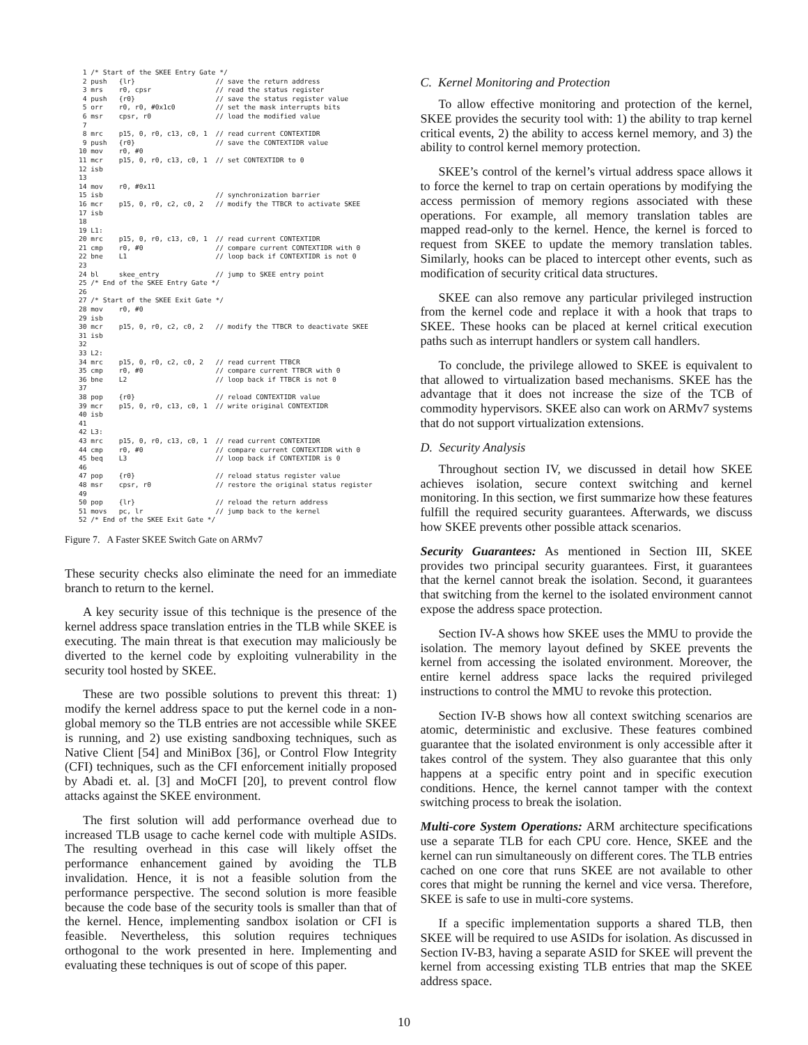1 /* Start of the SKEE Entry Gate */
 2 push   {lr}                    // save the return address
 3 mrs    r0, cpsr                // read the status register
 4 push   {r0}                    // save the status register value
 5 orr    r0, r0, #0x1c0          // set the mask interrupts bits
 6 msr    cpsr, r0                // load the modified value
 7
 8 mrc    p15, 0, r0, c13, c0, 1  // read current CONTEXTIDR
 9 push   {r0}                    // save the CONTEXTIDR value
10 mov    r0, #0
11 mcr    p15, 0, r0, c13, c0, 1  // set CONTEXTIDR to 0
12 isb
13
14 mov    r0, #0x11
15 isb                            // synchronization barrier
16 mcr    p15, 0, r0, c2, c0, 2   // modify the TTBCR to activate SKEE
17 isb
18
19 L1:
20 mrc    p15, 0, r0, c13, c0, 1  // read current CONTEXTIDR
21 cmp    r0, #0                  // compare current CONTEXTIDR with 0
22 bne    L1                      // loop back if CONTEXTIDR is not 0
23
24 bl     skee_entry              // jump to SKEE entry point
25 /* End of the SKEE Entry Gate */
26
27 /* Start of the SKEE Exit Gate */
28 mov    r0, #0
29 isb
30 mcr    p15, 0, r0, c2, c0, 2   // modify the TTBCR to deactivate SKEE
31 isb
32
33 L2:
34 mrc    p15, 0, r0, c2, c0, 2   // read current TTBCR
35 cmp    r0, #0                  // compare current TTBCR with 0
36 bne    L2                      // loop back if TTBCR is not 0
37
38 pop    {r0}                    // reload CONTEXTIDR value
39 mcr    p15, 0, r0, c13, c0, 1  // write original CONTEXTIDR
40 isb
41
42 L3:
43 mrc    p15, 0, r0, c13, c0, 1  // read current CONTEXTIDR
44 cmp    r0, #0                  // compare current CONTEXTIDR with 0
45 beq    L3                      // loop back if CONTEXTIDR is 0
46
47 pop    {r0}                    // reload status register value
48 msr    cpsr, r0                // restore the original status register
49
50 pop    {lr}                    // reload the return address
51 movs   pc, lr                  // jump back to the kernel
52 /* End of the SKEE Exit Gate */
Figure 7. A Faster SKEE Switch Gate on ARMv7
These security checks also eliminate the need for an immediate branch to return to the kernel.
A key security issue of this technique is the presence of the kernel address space translation entries in the TLB while SKEE is executing. The main threat is that execution may maliciously be diverted to the kernel code by exploiting vulnerability in the security tool hosted by SKEE.
These are two possible solutions to prevent this threat: 1) modify the kernel address space to put the kernel code in a non-global memory so the TLB entries are not accessible while SKEE is running, and 2) use existing sandboxing techniques, such as Native Client [54] and MiniBox [36], or Control Flow Integrity (CFI) techniques, such as the CFI enforcement initially proposed by Abadi et. al. [3] and MoCFI [20], to prevent control flow attacks against the SKEE environment.
The first solution will add performance overhead due to increased TLB usage to cache kernel code with multiple ASIDs. The resulting overhead in this case will likely offset the performance enhancement gained by avoiding the TLB invalidation. Hence, it is not a feasible solution from the performance perspective. The second solution is more feasible because the code base of the security tools is smaller than that of the kernel. Hence, implementing sandbox isolation or CFI is feasible. Nevertheless, this solution requires techniques orthogonal to the work presented in here. Implementing and evaluating these techniques is out of scope of this paper.
C. Kernel Monitoring and Protection
To allow effective monitoring and protection of the kernel, SKEE provides the security tool with: 1) the ability to trap kernel critical events, 2) the ability to access kernel memory, and 3) the ability to control kernel memory protection.
SKEE’s control of the kernel’s virtual address space allows it to force the kernel to trap on certain operations by modifying the access permission of memory regions associated with these operations. For example, all memory translation tables are mapped read-only to the kernel. Hence, the kernel is forced to request from SKEE to update the memory translation tables. Similarly, hooks can be placed to intercept other events, such as modification of security critical data structures.
SKEE can also remove any particular privileged instruction from the kernel code and replace it with a hook that traps to SKEE. These hooks can be placed at kernel critical execution paths such as interrupt handlers or system call handlers.
To conclude, the privilege allowed to SKEE is equivalent to that allowed to virtualization based mechanisms. SKEE has the advantage that it does not increase the size of the TCB of commodity hypervisors. SKEE also can work on ARMv7 systems that do not support virtualization extensions.
D. Security Analysis
Throughout section IV, we discussed in detail how SKEE achieves isolation, secure context switching and kernel monitoring. In this section, we first summarize how these features fulfill the required security guarantees. Afterwards, we discuss how SKEE prevents other possible attack scenarios.
Security Guarantees: As mentioned in Section III, SKEE provides two principal security guarantees. First, it guarantees that the kernel cannot break the isolation. Second, it guarantees that switching from the kernel to the isolated environment cannot expose the address space protection.
Section IV-A shows how SKEE uses the MMU to provide the isolation. The memory layout defined by SKEE prevents the kernel from accessing the isolated environment. Moreover, the entire kernel address space lacks the required privileged instructions to control the MMU to revoke this protection.
Section IV-B shows how all context switching scenarios are atomic, deterministic and exclusive. These features combined guarantee that the isolated environment is only accessible after it takes control of the system. They also guarantee that this only happens at a specific entry point and in specific execution conditions. Hence, the kernel cannot tamper with the context switching process to break the isolation.
Multi-core System Operations: ARM architecture specifications use a separate TLB for each CPU core. Hence, SKEE and the kernel can run simultaneously on different cores. The TLB entries cached on one core that runs SKEE are not available to other cores that might be running the kernel and vice versa. Therefore, SKEE is safe to use in multi-core systems.
If a specific implementation supports a shared TLB, then SKEE will be required to use ASIDs for isolation. As discussed in Section IV-B3, having a separate ASID for SKEE will prevent the kernel from accessing existing TLB entries that map the SKEE address space.
10